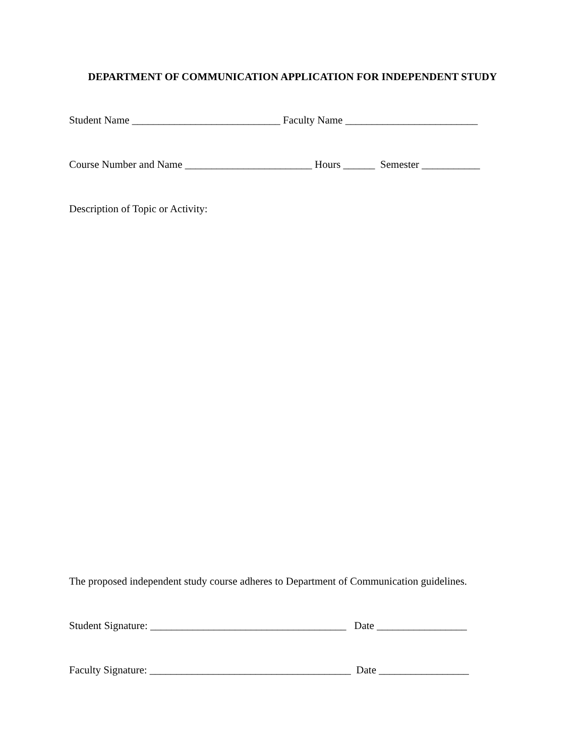DEPARTMENT OF COMMUNICATION APPLICATION FOR INDEPENDENT STUDY
Student Name ____________________________ Faculty Name _________________________
Course Number and Name ________________________ Hours ______ Semester ___________
Description of Topic or Activity:
The proposed independent study course adheres to Department of Communication guidelines.
Student Signature: _____________________________________ Date _________________
Faculty Signature: ______________________________________ Date _________________